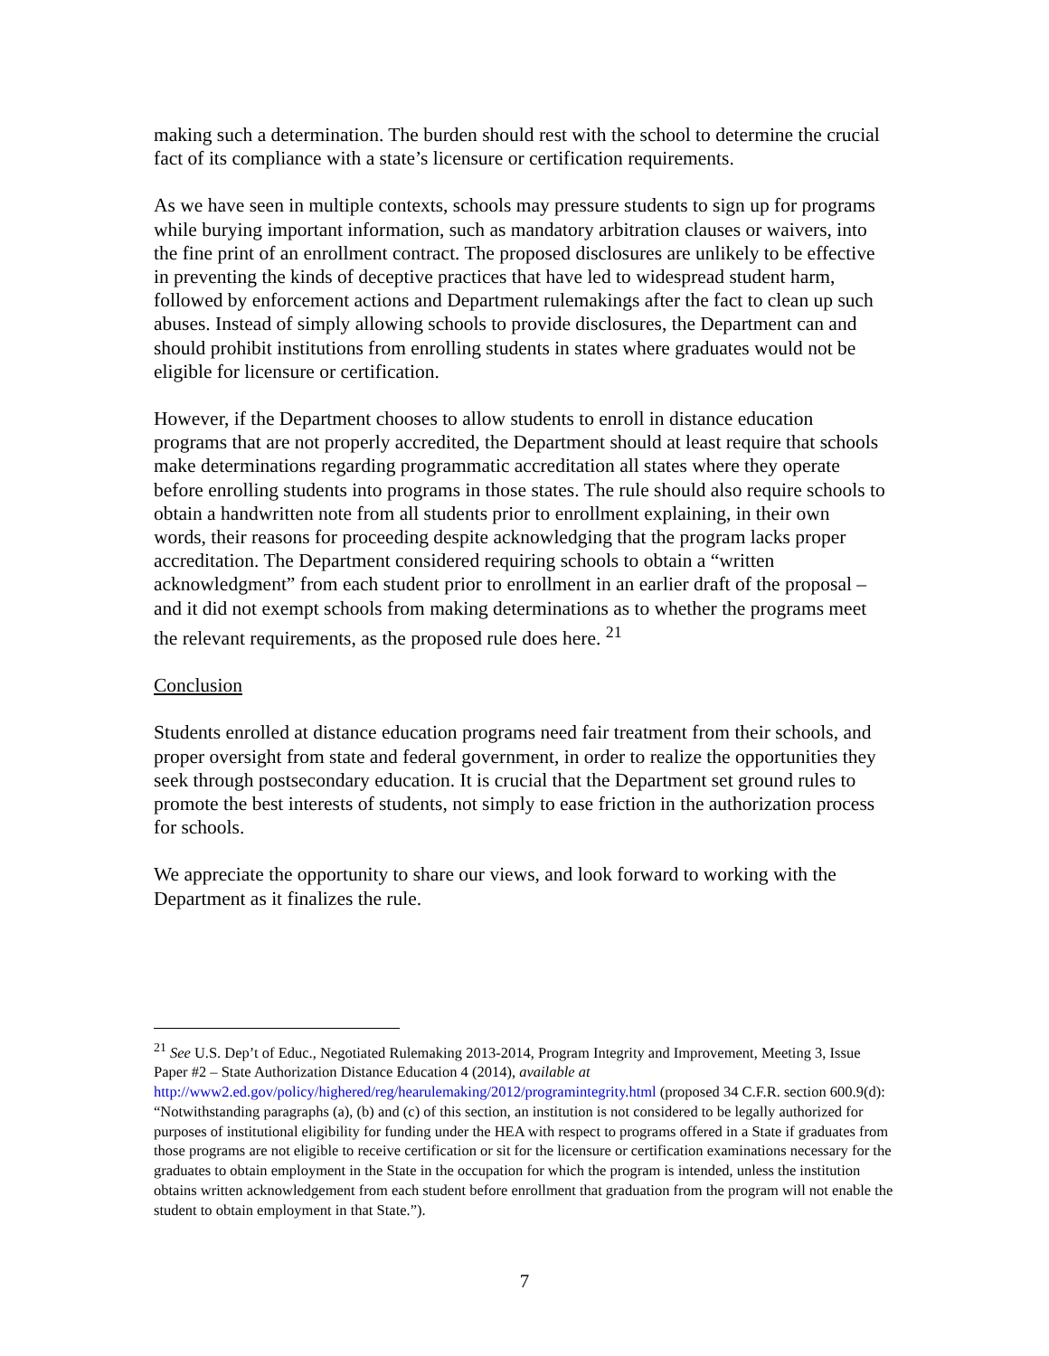making such a determination. The burden should rest with the school to determine the crucial fact of its compliance with a state’s licensure or certification requirements.
As we have seen in multiple contexts, schools may pressure students to sign up for programs while burying important information, such as mandatory arbitration clauses or waivers, into the fine print of an enrollment contract. The proposed disclosures are unlikely to be effective in preventing the kinds of deceptive practices that have led to widespread student harm, followed by enforcement actions and Department rulemakings after the fact to clean up such abuses. Instead of simply allowing schools to provide disclosures, the Department can and should prohibit institutions from enrolling students in states where graduates would not be eligible for licensure or certification.
However, if the Department chooses to allow students to enroll in distance education programs that are not properly accredited, the Department should at least require that schools make determinations regarding programmatic accreditation all states where they operate before enrolling students into programs in those states. The rule should also require schools to obtain a handwritten note from all students prior to enrollment explaining, in their own words, their reasons for proceeding despite acknowledging that the program lacks proper accreditation. The Department considered requiring schools to obtain a “written acknowledgment” from each student prior to enrollment in an earlier draft of the proposal – and it did not exempt schools from making determinations as to whether the programs meet the relevant requirements, as the proposed rule does here. <sup>21</sup>
Conclusion
Students enrolled at distance education programs need fair treatment from their schools, and proper oversight from state and federal government, in order to realize the opportunities they seek through postsecondary education. It is crucial that the Department set ground rules to promote the best interests of students, not simply to ease friction in the authorization process for schools.
We appreciate the opportunity to share our views, and look forward to working with the Department as it finalizes the rule.
<sup>21</sup> See U.S. Dep’t of Educ., Negotiated Rulemaking 2013-2014, Program Integrity and Improvement, Meeting 3, Issue Paper #2 – State Authorization Distance Education 4 (2014), available at http://www2.ed.gov/policy/highered/reg/hearulemaking/2012/programintegrity.html (proposed 34 C.F.R. section 600.9(d): “Notwithstanding paragraphs (a), (b) and (c) of this section, an institution is not considered to be legally authorized for purposes of institutional eligibility for funding under the HEA with respect to programs offered in a State if graduates from those programs are not eligible to receive certification or sit for the licensure or certification examinations necessary for the graduates to obtain employment in the State in the occupation for which the program is intended, unless the institution obtains written acknowledgement from each student before enrollment that graduation from the program will not enable the student to obtain employment in that State.”).
7